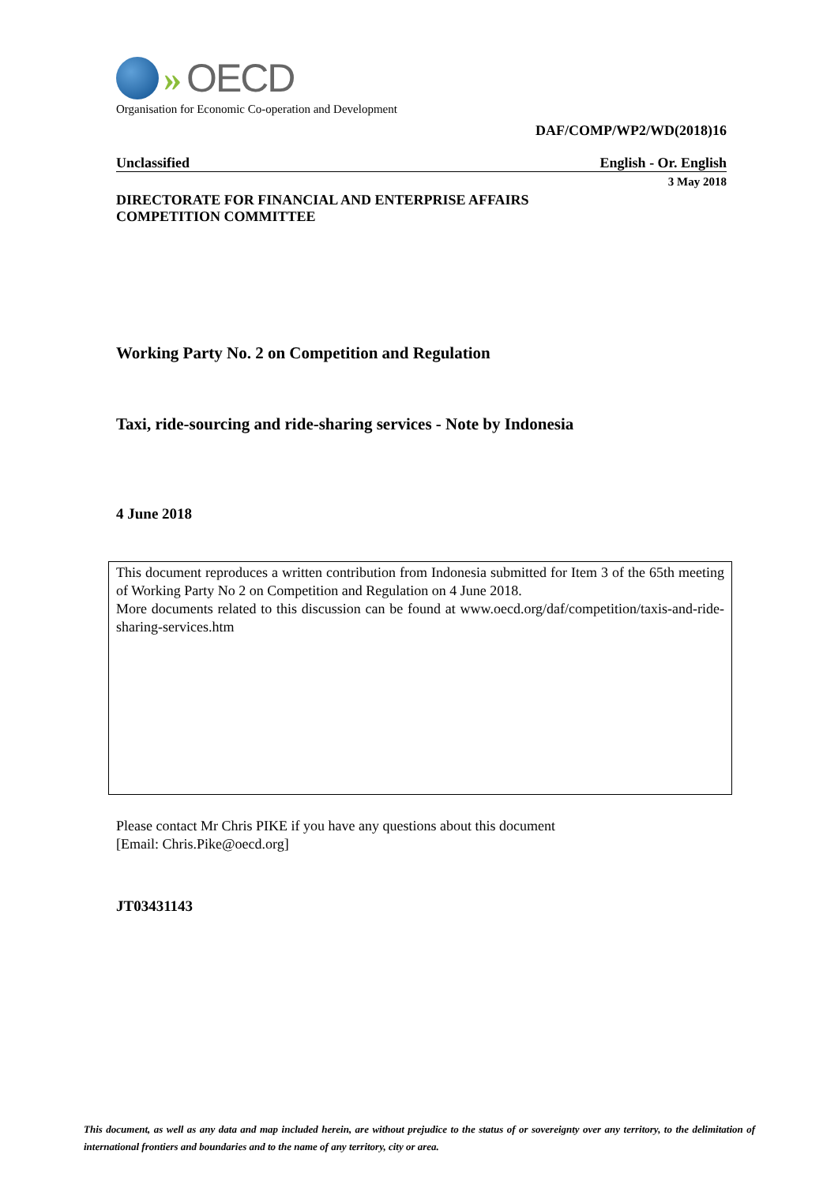» OECD
Organisation for Economic Co-operation and Development
DAF/COMP/WP2/WD(2018)16
Unclassified English - Or. English
3 May 2018
DIRECTORATE FOR FINANCIAL AND ENTERPRISE AFFAIRS
COMPETITION COMMITTEE
Working Party No. 2 on Competition and Regulation
Taxi, ride-sourcing and ride-sharing services - Note by Indonesia
4 June 2018
This document reproduces a written contribution from Indonesia submitted for Item 3 of the 65th meeting of Working Party No 2 on Competition and Regulation on 4 June 2018.
More documents related to this discussion can be found at www.oecd.org/daf/competition/taxis-and-ride-sharing-services.htm
Please contact Mr Chris PIKE if you have any questions about this document
[Email: Chris.Pike@oecd.org]
JT03431143
This document, as well as any data and map included herein, are without prejudice to the status of or sovereignty over any territory, to the delimitation of international frontiers and boundaries and to the name of any territory, city or area.